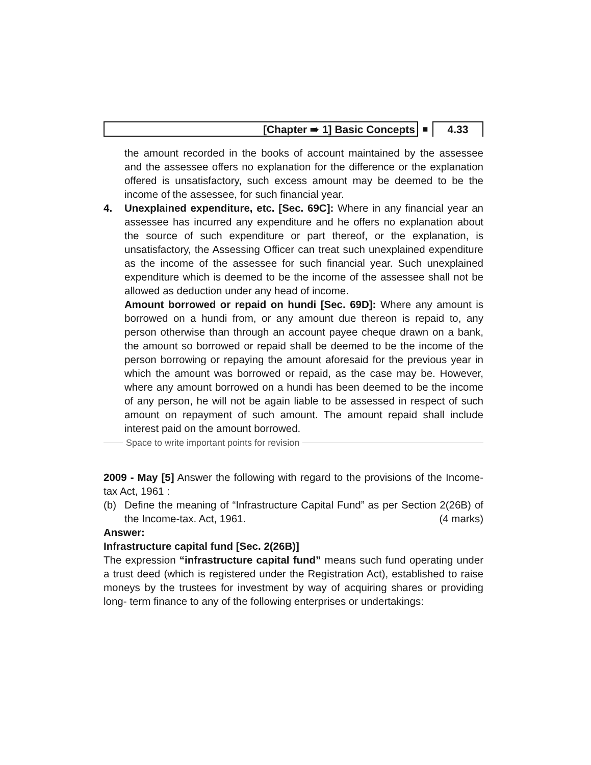[Chapter ➠ 1] Basic Concepts
■
4.33
the amount recorded in the books of account maintained by the assessee and the assessee offers no explanation for the difference or the explanation offered is unsatisfactory, such excess amount may be deemed to be the income of the assessee, for such financial year.
4. Unexplained expenditure, etc. [Sec. 69C]: Where in any financial year an assessee has incurred any expenditure and he offers no explanation about the source of such expenditure or part thereof, or the explanation, is unsatisfactory, the Assessing Officer can treat such unexplained expenditure as the income of the assessee for such financial year. Such unexplained expenditure which is deemed to be the income of the assessee shall not be allowed as deduction under any head of income.
Amount borrowed or repaid on hundi [Sec. 69D]: Where any amount is borrowed on a hundi from, or any amount due thereon is repaid to, any person otherwise than through an account payee cheque drawn on a bank, the amount so borrowed or repaid shall be deemed to be the income of the person borrowing or repaying the amount aforesaid for the previous year in which the amount was borrowed or repaid, as the case may be. However, where any amount borrowed on a hundi has been deemed to be the income of any person, he will not be again liable to be assessed in respect of such amount on repayment of such amount. The amount repaid shall include interest paid on the amount borrowed.
Space to write important points for revision
2009 - May [5] Answer the following with regard to the provisions of the Income-tax Act, 1961 :
(b) Define the meaning of “Infrastructure Capital Fund” as per Section 2(26B) of the Income-tax. Act, 1961. (4 marks)
Answer:
Infrastructure capital fund [Sec. 2(26B)]
The expression “infrastructure capital fund” means such fund operating under a trust deed (which is registered under the Registration Act), established to raise moneys by the trustees for investment by way of acquiring shares or providing long- term finance to any of the following enterprises or undertakings: